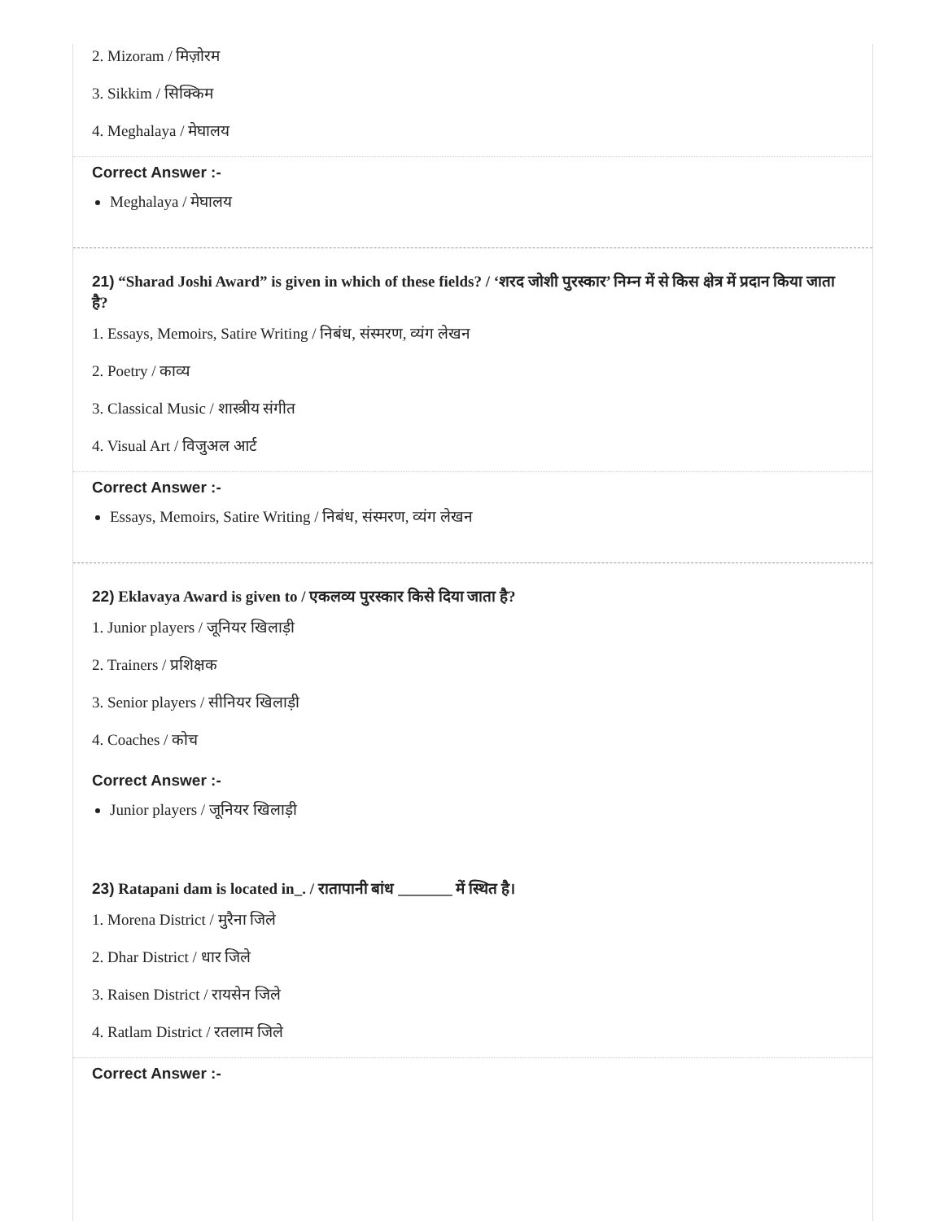2. Mizoram / मिज़ोरम
3. Sikkim / सिक्किम
4. Meghalaya / मेघालय
Correct Answer :-
Meghalaya / मेघालय
21) “Sharad Joshi Award” is given in which of these fields? / ‘शरद जोशी पुरस्कार’ निम्न में से किस क्षेत्र में प्रदान किया जाता है?
1. Essays, Memoirs, Satire Writing / निबंध, संस्मरण, व्यंग लेखन
2. Poetry / काव्य
3. Classical Music / शास्त्रीय संगीत
4. Visual Art / विजुअल आर्ट
Correct Answer :-
Essays, Memoirs, Satire Writing / निबंध, संस्मरण, व्यंग लेखन
22) Eklavaya Award is given to / एकलव्य पुरस्कार किसे दिया जाता है?
1. Junior players / जूनियर खिलाड़ी
2. Trainers / प्रशिक्षक
3. Senior players / सीनियर खिलाड़ी
4. Coaches / कोच
Correct Answer :-
Junior players / जूनियर खिलाड़ी
23) Ratapani dam is located in_. / रातापानी बांध _______ में स्थित है।
1. Morena District / मुरैना जिले
2. Dhar District / धार जिले
3. Raisen District / रायसेन जिले
4. Ratlam District / रतलाम जिले
Correct Answer :-